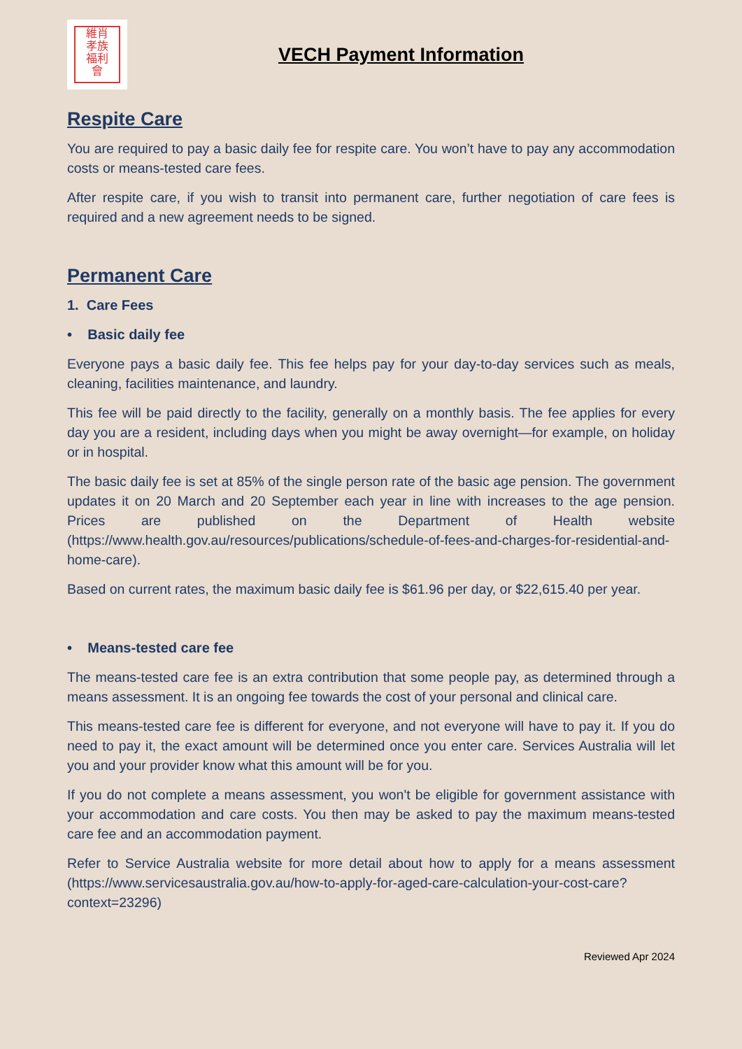維肖
孝族
福利
會
VECH Payment Information
Respite Care
You are required to pay a basic daily fee for respite care. You won’t have to pay any accommodation costs or means-tested care fees.
After respite care, if you wish to transit into permanent care, further negotiation of care fees is required and a new agreement needs to be signed.
Permanent Care
1. Care Fees
• Basic daily fee
Everyone pays a basic daily fee. This fee helps pay for your day-to-day services such as meals, cleaning, facilities maintenance, and laundry.
This fee will be paid directly to the facility, generally on a monthly basis. The fee applies for every day you are a resident, including days when you might be away overnight—for example, on holiday or in hospital.
The basic daily fee is set at 85% of the single person rate of the basic age pension. The government updates it on 20 March and 20 September each year in line with increases to the age pension. Prices are published on the Department of Health website (https://www.health.gov.au/resources/publications/schedule-of-fees-and-charges-for-residential-and-home-care).
Based on current rates, the maximum basic daily fee is $61.96 per day, or $22,615.40 per year.
• Means-tested care fee
The means-tested care fee is an extra contribution that some people pay, as determined through a means assessment. It is an ongoing fee towards the cost of your personal and clinical care.
This means-tested care fee is different for everyone, and not everyone will have to pay it. If you do need to pay it, the exact amount will be determined once you enter care. Services Australia will let you and your provider know what this amount will be for you.
If you do not complete a means assessment, you won't be eligible for government assistance with your accommodation and care costs. You then may be asked to pay the maximum means-tested care fee and an accommodation payment.
Refer to Service Australia website for more detail about how to apply for a means assessment (https://www.servicesaustralia.gov.au/how-to-apply-for-aged-care-calculation-your-cost-care?context=23296)
Reviewed Apr 2024